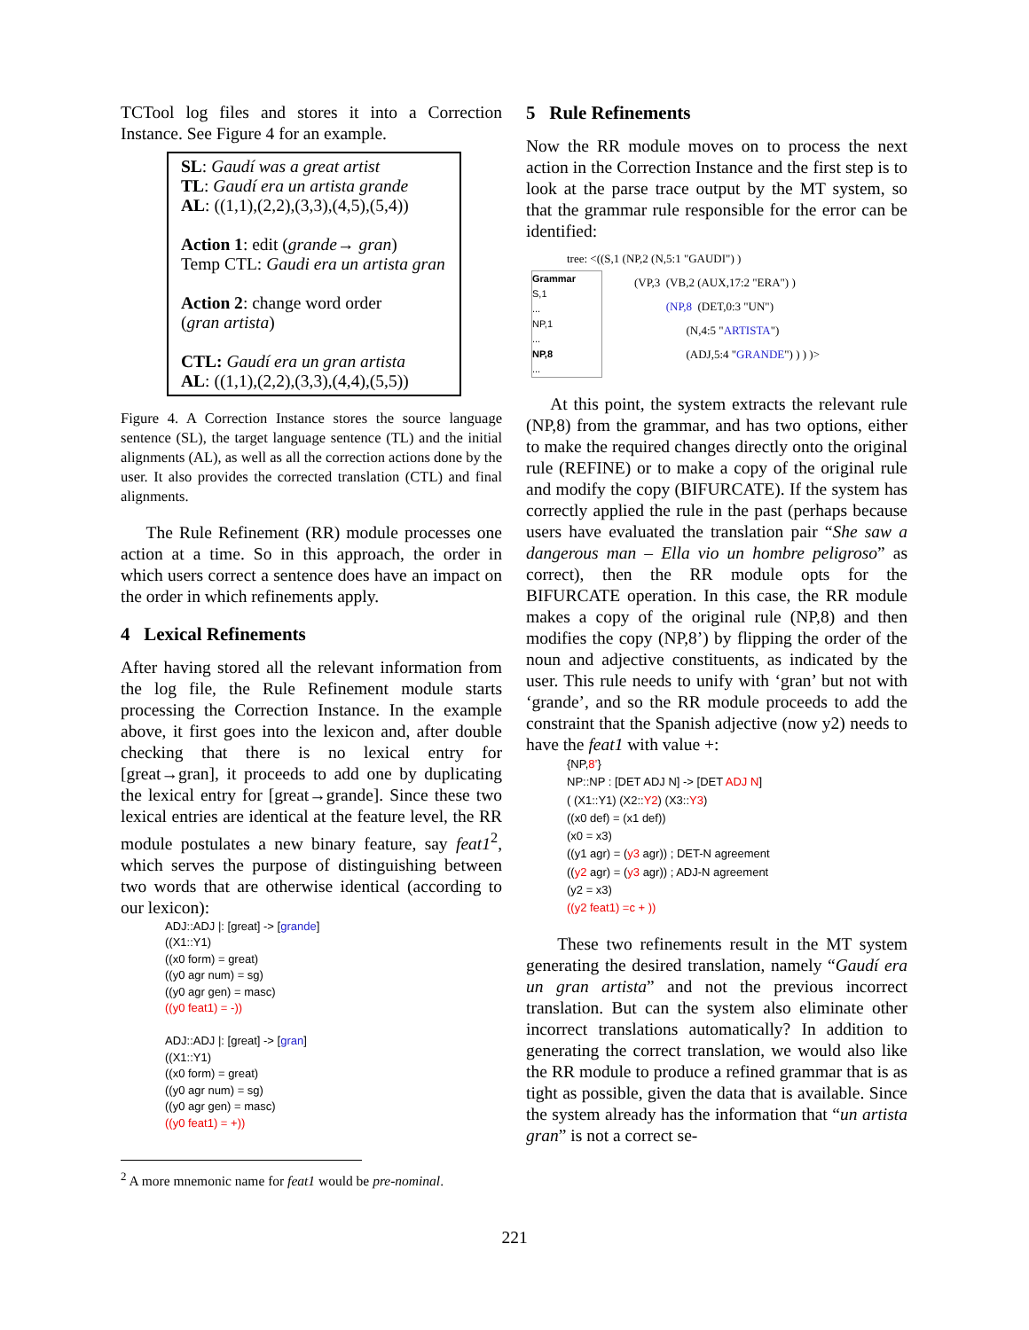TCTool log files and stores it into a Correction Instance. See Figure 4 for an example.
SL: Gaudí was a great artist
TL: Gaudí era un artista grande
AL: ((1,1),(2,2),(3,3),(4,5),(5,4))
Action 1: edit (grande→ gran)
Temp CTL: Gaudi era un artista gran
Action 2: change word order
(gran artista)
CTL: Gaudí era un gran artista
AL: ((1,1),(2,2),(3,3),(4,4),(5,5))
Figure 4. A Correction Instance stores the source language sentence (SL), the target language sentence (TL) and the initial alignments (AL), as well as all the correction actions done by the user. It also provides the corrected translation (CTL) and final alignments.
The Rule Refinement (RR) module processes one action at a time. So in this approach, the order in which users correct a sentence does have an impact on the order in which refinements apply.
4 Lexical Refinements
After having stored all the relevant information from the log file, the Rule Refinement module starts processing the Correction Instance. In the example above, it first goes into the lexicon and, after double checking that there is no lexical entry for [great→gran], it proceeds to add one by duplicating the lexical entry for [great→grande]. Since these two lexical entries are identical at the feature level, the RR module postulates a new binary feature, say feat1<sup>2</sup>, which serves the purpose of distinguishing between two words that are otherwise identical (according to our lexicon):
ADJ::ADJ |: [great] -> [grande]
((X1::Y1)
((x0 form) = great)
((y0 agr num) = sg)
((y0 agr gen) = masc)
((y0 feat1) = -))
ADJ::ADJ |: [great] -> [gran]
((X1::Y1)
((x0 form) = great)
((y0 agr num) = sg)
((y0 agr gen) = masc)
((y0 feat1) = +))
<sup>2</sup> A more mnemonic name for feat1 would be pre-nominal.
5 Rule Refinements
Now the RR module moves on to process the next action in the Correction Instance and the first step is to look at the parse trace output by the MT system, so that the grammar rule responsible for the error can be identified:
tree: <((S,1 (NP,2 (N,5:1 "GAUDI") )
Grammar
S,1
...
NP,1
...
NP,8
...
(VP,3 (VB,2 (AUX,17:2 "ERA") )
(NP,8 (DET,0:3 "UN")
(N,4:5 "ARTISTA")
(ADJ,5:4 "GRANDE") ) ) )>
At this point, the system extracts the relevant rule (NP,8) from the grammar, and has two options, either to make the required changes directly onto the original rule (REFINE) or to make a copy of the original rule and modify the copy (BIFURCATE). If the system has correctly applied the rule in the past (perhaps because users have evaluated the translation pair “She saw a dangerous man – Ella vio un hombre peligroso” as correct), then the RR module opts for the BIFURCATE operation. In this case, the RR module makes a copy of the original rule (NP,8) and then modifies the copy (NP,8’) by flipping the order of the noun and adjective constituents, as indicated by the user. This rule needs to unify with ‘gran’ but not with ‘grande’, and so the RR module proceeds to add the constraint that the Spanish adjective (now y2) needs to have the feat1 with value +:
{NP,8’}
NP::NP : [DET ADJ N] -> [DET ADJ N]
( (X1::Y1) (X2::Y2) (X3::Y3)
((x0 def) = (x1 def))
(x0 = x3)
((y1 agr) = (y3 agr)) ; DET-N agreement
((y2 agr) = (y3 agr)) ; ADJ-N agreement
(y2 = x3)
((y2 feat1) =c + ))
These two refinements result in the MT system generating the desired translation, namely “Gaudí era un gran artista” and not the previous incorrect translation. But can the system also eliminate other incorrect translations automatically? In addition to generating the correct translation, we would also like the RR module to produce a refined grammar that is as tight as possible, given the data that is available. Since the system already has the information that “un artista gran” is not a correct se-
221